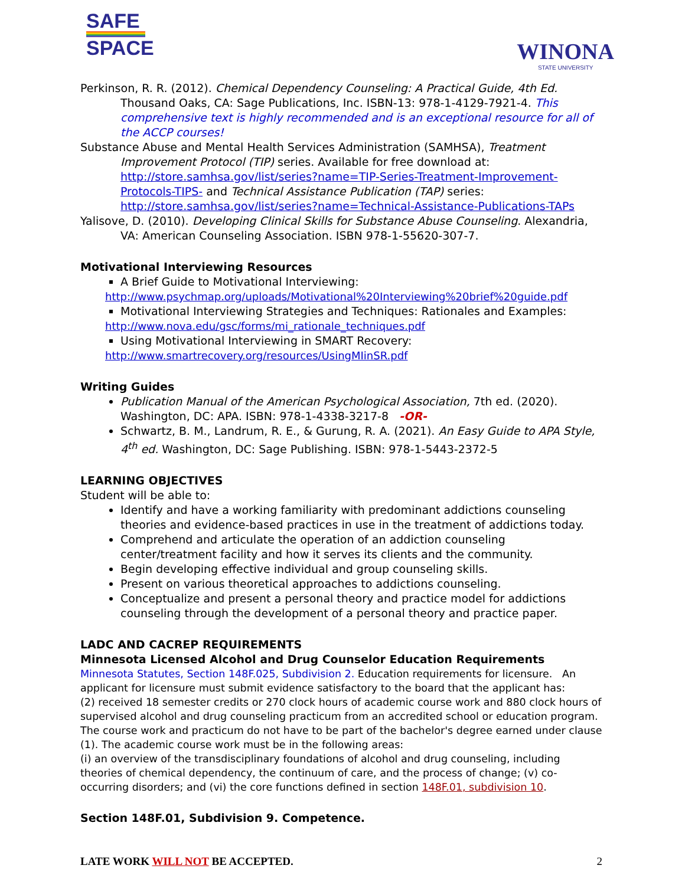SAFE
SPACE
WINONA
STATE UNIVERSITY
Perkinson, R. R. (2012). Chemical Dependency Counseling: A Practical Guide, 4th Ed. Thousand Oaks, CA: Sage Publications, Inc. ISBN-13: 978-1-4129-7921-4. This comprehensive text is highly recommended and is an exceptional resource for all of the ACCP courses!
Substance Abuse and Mental Health Services Administration (SAMHSA), Treatment Improvement Protocol (TIP) series. Available for free download at: http://store.samhsa.gov/list/series?name=TIP-Series-Treatment-Improvement-Protocols-TIPS- and Technical Assistance Publication (TAP) series: http://store.samhsa.gov/list/series?name=Technical-Assistance-Publications-TAPs
Yalisove, D. (2010). Developing Clinical Skills for Substance Abuse Counseling. Alexandria, VA: American Counseling Association. ISBN 978-1-55620-307-7.
Motivational Interviewing Resources
A Brief Guide to Motivational Interviewing:
http://www.psychmap.org/uploads/Motivational%20Interviewing%20brief%20guide.pdf
Motivational Interviewing Strategies and Techniques: Rationales and Examples:
http://www.nova.edu/gsc/forms/mi_rationale_techniques.pdf
Using Motivational Interviewing in SMART Recovery:
http://www.smartrecovery.org/resources/UsingMIinSR.pdf
Writing Guides
Publication Manual of the American Psychological Association, 7th ed. (2020). Washington, DC: APA. ISBN: 978-1-4338-3217-8 -OR-
Schwartz, B. M., Landrum, R. E., & Gurung, R. A. (2021). An Easy Guide to APA Style, 4<sup>th</sup> ed. Washington, DC: Sage Publishing. ISBN: 978-1-5443-2372-5
LEARNING OBJECTIVES
Student will be able to:
Identify and have a working familiarity with predominant addictions counseling theories and evidence-based practices in use in the treatment of addictions today.
Comprehend and articulate the operation of an addiction counseling center/treatment facility and how it serves its clients and the community.
Begin developing effective individual and group counseling skills.
Present on various theoretical approaches to addictions counseling.
Conceptualize and present a personal theory and practice model for addictions counseling through the development of a personal theory and practice paper.
LADC AND CACREP REQUIREMENTS
Minnesota Licensed Alcohol and Drug Counselor Education Requirements
Minnesota Statutes, Section 148F.025, Subdivision 2. Education requirements for licensure. An applicant for licensure must submit evidence satisfactory to the board that the applicant has:
(2) received 18 semester credits or 270 clock hours of academic course work and 880 clock hours of supervised alcohol and drug counseling practicum from an accredited school or education program. The course work and practicum do not have to be part of the bachelor's degree earned under clause (1). The academic course work must be in the following areas:
(i) an overview of the transdisciplinary foundations of alcohol and drug counseling, including theories of chemical dependency, the continuum of care, and the process of change; (v) co-occurring disorders; and (vi) the core functions defined in section 148F.01, subdivision 10.
Section 148F.01, Subdivision 9. Competence.
LATE WORK WILL NOT BE ACCEPTED. 2